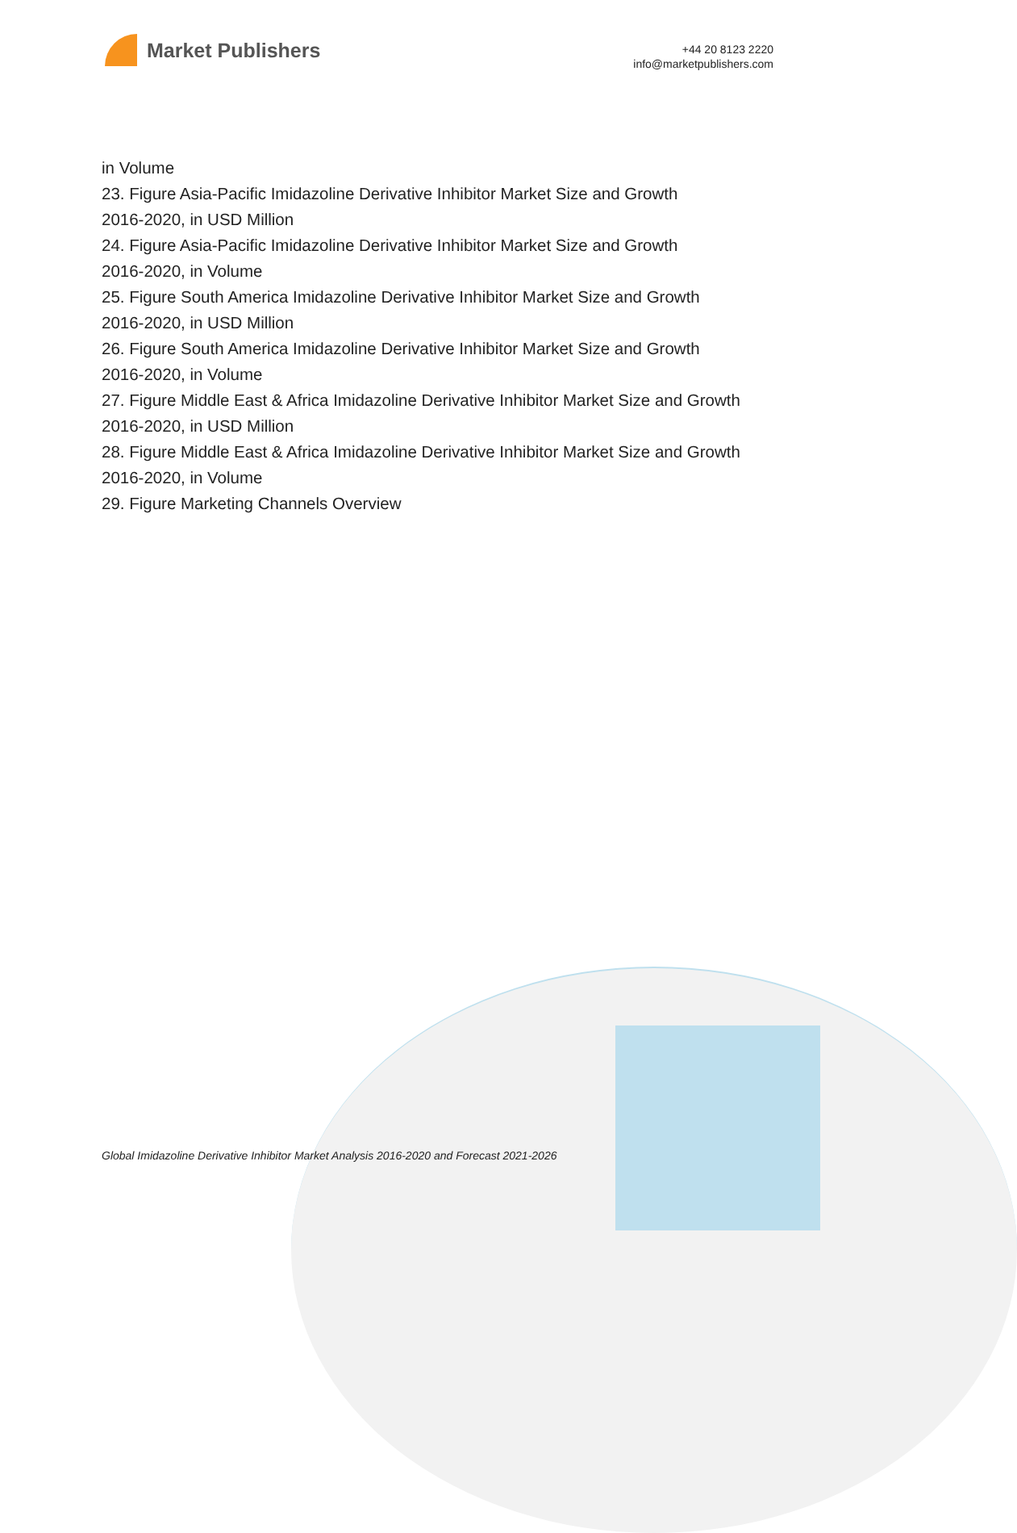Market Publishers
+44 20 8123 2220
info@marketpublishers.com
in Volume
23. Figure Asia-Pacific Imidazoline Derivative Inhibitor Market Size and Growth
2016-2020, in USD Million
24. Figure Asia-Pacific Imidazoline Derivative Inhibitor Market Size and Growth
2016-2020, in Volume
25. Figure South America Imidazoline Derivative Inhibitor Market Size and Growth
2016-2020, in USD Million
26. Figure South America Imidazoline Derivative Inhibitor Market Size and Growth
2016-2020, in Volume
27. Figure Middle East & Africa Imidazoline Derivative Inhibitor Market Size and Growth
2016-2020, in USD Million
28. Figure Middle East & Africa Imidazoline Derivative Inhibitor Market Size and Growth
2016-2020, in Volume
29. Figure Marketing Channels Overview
Global Imidazoline Derivative Inhibitor Market Analysis 2016-2020 and Forecast 2021-2026